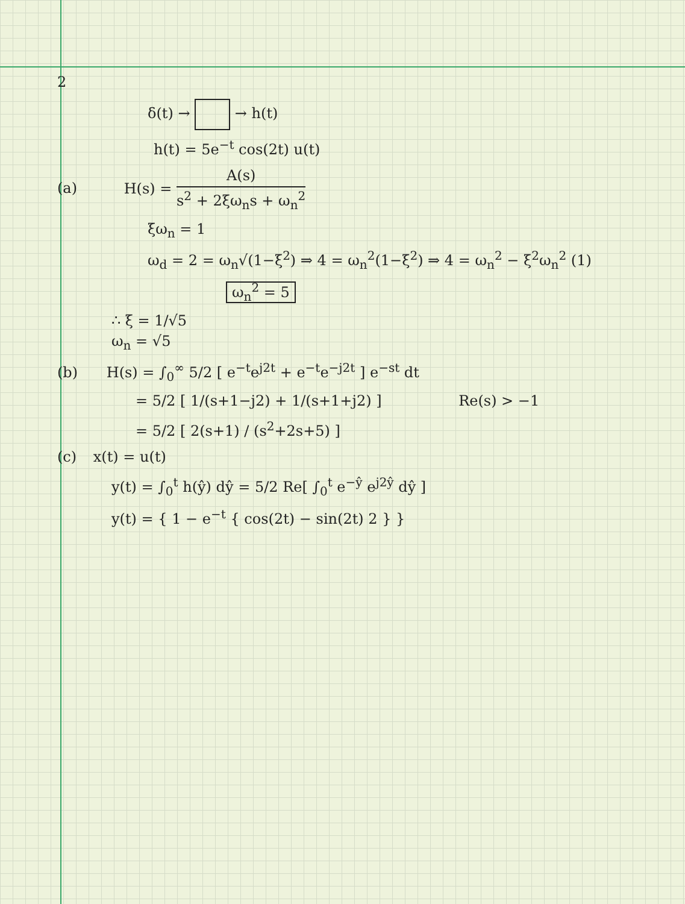2
δ(t) → → h(t)
h(t) = 5e<sup>−t</sup> cos(2t) u(t)
(a) H(s) = A(s) s<sup>2</sup> + 2ξω<sub>n</sub>s + ω<sub>n</sub><sup>2</sup>
ξω<sub>n</sub> = 1
ω<sub>d</sub> = 2 = ω<sub>n</sub>√(1−ξ<sup>2</sup>) ⇒ 4 = ω<sub>n</sub><sup>2</sup>(1−ξ<sup>2</sup>) ⇒ 4 = ω<sub>n</sub><sup>2</sup> − ξ<sup>2</sup>ω<sub>n</sub><sup>2</sup> (1)
ω<sub>n</sub><sup>2</sup> = 5
∴ ξ = 1/√5
ω<sub>n</sub> = √5
(b) H(s) = ∫<sub>0</sub><sup>∞</sup> 5/2 [ e<sup>−t</sup>e<sup>j2t</sup> + e<sup>−t</sup>e<sup>−j2t</sup> ] e<sup>−st</sup> dt
= 5/2 [ 1/(s+1−j2) + 1/(s+1+j2) ] Re(s) > −1
= 5/2 [ 2(s+1) / (s<sup>2</sup>+2s+5) ]
(c) x(t) = u(t)
y(t) = ∫<sub>0</sub><sup>t</sup> h(ŷ) dŷ = 5/2 Re[ ∫<sub>0</sub><sup>t</sup> e<sup>−ŷ</sup> e<sup>j2ŷ</sup> dŷ ]
y(t) = { 1 − e<sup>−t</sup> { cos(2t) − sin(2t) 2 } }